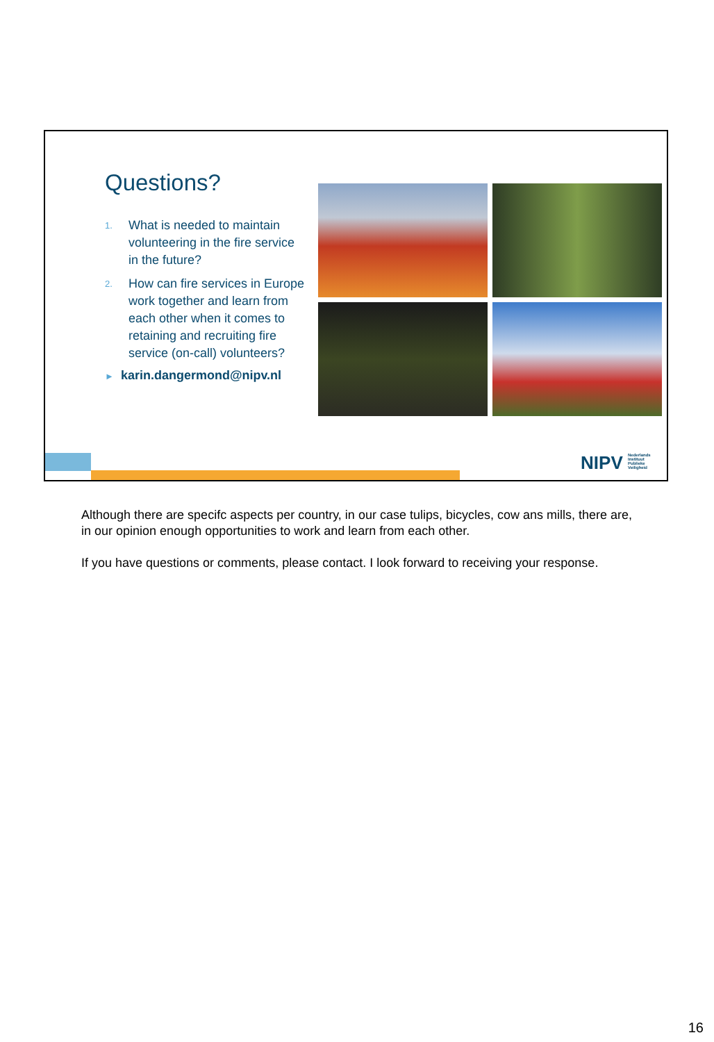Questions?
1. What is needed to maintain volunteering in the fire service in the future?
2. How can fire services in Europe work together and learn from each other when it comes to retaining and recruiting fire service (on-call) volunteers?
► karin.dangermond@nipv.nl
NIPV Nederlands Instituut Publieke Veiligheid
Although there are specifc aspects per country, in our case tulips, bicycles, cow ans mills, there are, in our opinion enough opportunities to work and learn from each other.
If you have questions or comments, please contact. I look forward to receiving your response.
16